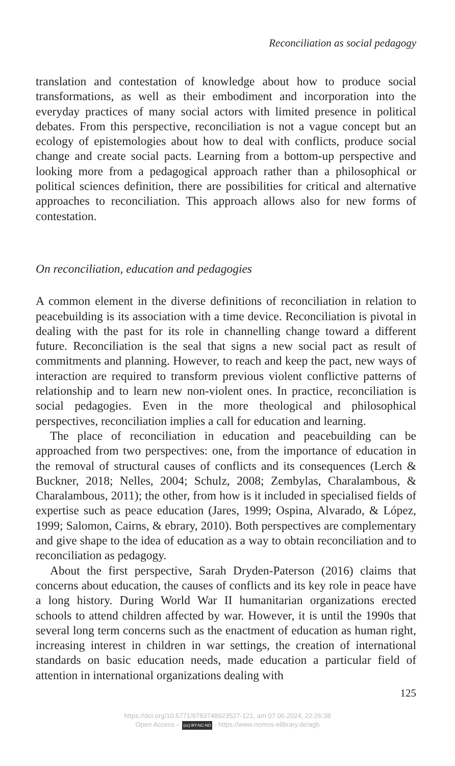Reconciliation as social pedagogy
translation and contestation of knowledge about how to produce social transformations, as well as their embodiment and incorporation into the everyday practices of many social actors with limited presence in political debates. From this perspective, reconciliation is not a vague concept but an ecology of epistemologies about how to deal with conflicts, produce social change and create social pacts. Learning from a bottom-up perspective and looking more from a pedagogical approach rather than a philosophical or political sciences definition, there are possibilities for critical and alternative approaches to reconciliation. This approach allows also for new forms of contestation.
On reconciliation, education and pedagogies
A common element in the diverse definitions of reconciliation in relation to peacebuilding is its association with a time device. Reconciliation is pivotal in dealing with the past for its role in channelling change toward a different future. Reconciliation is the seal that signs a new social pact as result of commitments and planning. However, to reach and keep the pact, new ways of interaction are required to transform previous violent conflictive patterns of relationship and to learn new non-violent ones. In practice, reconciliation is social pedagogies. Even in the more theological and philosophical perspectives, reconciliation implies a call for education and learning.
The place of reconciliation in education and peacebuilding can be approached from two perspectives: one, from the importance of education in the removal of structural causes of conflicts and its consequences (Lerch & Buckner, 2018; Nelles, 2004; Schulz, 2008; Zembylas, Charalambous, & Charalambous, 2011); the other, from how is it included in specialised fields of expertise such as peace education (Jares, 1999; Ospina, Alvarado, & López, 1999; Salomon, Cairns, & ebrary, 2010). Both perspectives are complementary and give shape to the idea of education as a way to obtain reconciliation and to reconciliation as pedagogy.
About the first perspective, Sarah Dryden-Paterson (2016) claims that concerns about education, the causes of conflicts and its key role in peace have a long history. During World War II humanitarian organizations erected schools to attend children affected by war. However, it is until the 1990s that several long term concerns such as the enactment of education as human right, increasing interest in children in war settings, the creation of international standards on basic education needs, made education a particular field of attention in international organizations dealing with
125
https://doi.org/10.5771/9783748923527-121, am 07.06.2024, 22:26:38
Open Access – (cc) BY-NC-ND - https://www.nomos-elibrary.de/agb